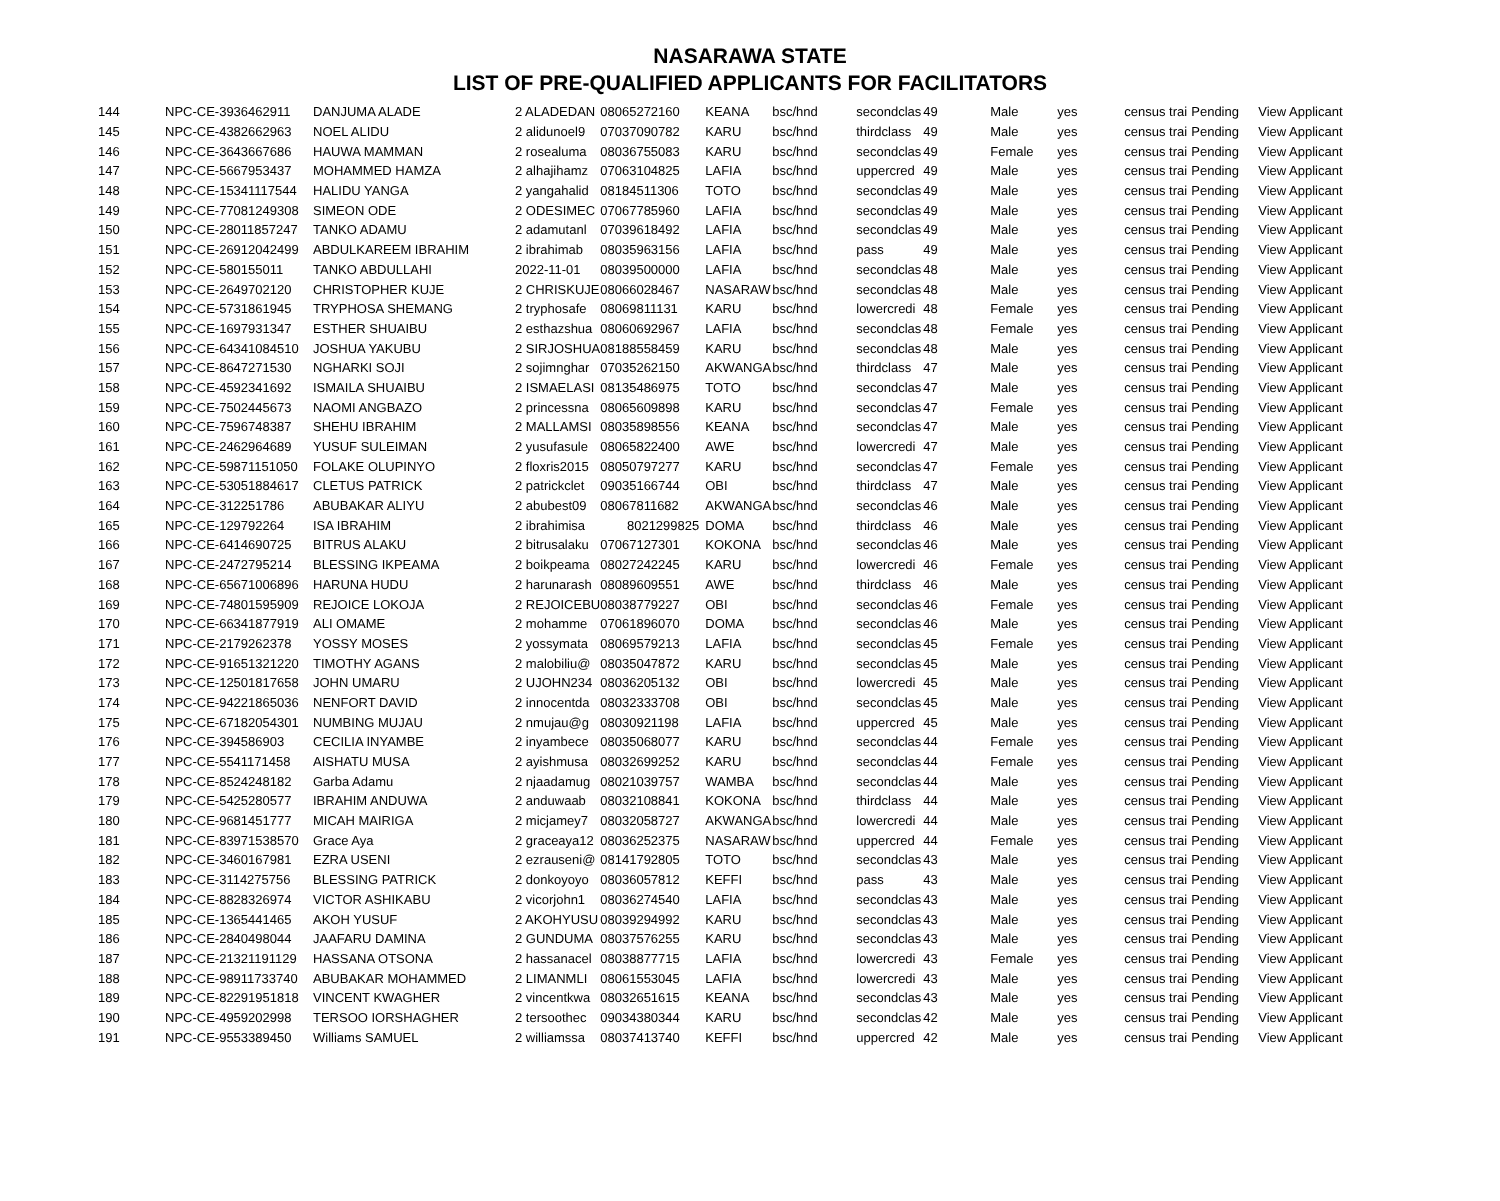NASARAWA STATE
LIST OF PRE-QUALIFIED APPLICANTS FOR FACILITATORS
| 144 | NPC-CE-3936462911 | DANJUMA ALADE | 2 ALADEDAN | 08065272160 | KEANA | bsc/hnd | secondclas | 49 | Male | yes | census trai | Pending | View Applicant |
| 145 | NPC-CE-4382662963 | NOEL ALIDU | 2 alidunoel9 | 07037090782 | KARU | bsc/hnd | thirdclass | 49 | Male | yes | census trai | Pending | View Applicant |
| 146 | NPC-CE-3643667686 | HAUWA MAMMAN | 2 rosealuma | 08036755083 | KARU | bsc/hnd | secondclas | 49 | Female | yes | census trai | Pending | View Applicant |
| 147 | NPC-CE-5667953437 | MOHAMMED HAMZA | 2 alhajihamz | 07063104825 | LAFIA | bsc/hnd | uppercred | 49 | Male | yes | census trai | Pending | View Applicant |
| 148 | NPC-CE-15341117544 | HALIDU YANGA | 2 yangahalid | 08184511306 | TOTO | bsc/hnd | secondclas | 49 | Male | yes | census trai | Pending | View Applicant |
| 149 | NPC-CE-77081249308 | SIMEON ODE | 2 ODESIMEC | 07067785960 | LAFIA | bsc/hnd | secondclas | 49 | Male | yes | census trai | Pending | View Applicant |
| 150 | NPC-CE-28011857247 | TANKO ADAMU | 2 adamutanl | 07039618492 | LAFIA | bsc/hnd | secondclas | 49 | Male | yes | census trai | Pending | View Applicant |
| 151 | NPC-CE-26912042499 | ABDULKAREEM IBRAHIM | 2 ibrahimab | 08035963156 | LAFIA | bsc/hnd | pass | 49 | Male | yes | census trai | Pending | View Applicant |
| 152 | NPC-CE-580155011 | TANKO ABDULLAHI | 2022-11-01 | 08039500000 | LAFIA | bsc/hnd | secondclas | 48 | Male | yes | census trai | Pending | View Applicant |
| 153 | NPC-CE-2649702120 | CHRISTOPHER KUJE | 2 CHRISKUJE | 08066028467 | NASARAW | bsc/hnd | secondclas | 48 | Male | yes | census trai | Pending | View Applicant |
| 154 | NPC-CE-5731861945 | TRYPHOSA SHEMANG | 2 tryphosafe | 08069811131 | KARU | bsc/hnd | lowercredi | 48 | Female | yes | census trai | Pending | View Applicant |
| 155 | NPC-CE-1697931347 | ESTHER SHUAIBU | 2 esthazshua | 08060692967 | LAFIA | bsc/hnd | secondclas | 48 | Female | yes | census trai | Pending | View Applicant |
| 156 | NPC-CE-64341084510 | JOSHUA YAKUBU | 2 SIRJOSHUA | 08188558459 | KARU | bsc/hnd | secondclas | 48 | Male | yes | census trai | Pending | View Applicant |
| 157 | NPC-CE-8647271530 | NGHARKI SOJI | 2 sojimnghar | 07035262150 | AKWANGA | bsc/hnd | thirdclass | 47 | Male | yes | census trai | Pending | View Applicant |
| 158 | NPC-CE-4592341692 | ISMAILA SHUAIBU | 2 ISMAELASI | 08135486975 | TOTO | bsc/hnd | secondclas | 47 | Male | yes | census trai | Pending | View Applicant |
| 159 | NPC-CE-7502445673 | NAOMI ANGBAZO | 2 princessna | 08065609898 | KARU | bsc/hnd | secondclas | 47 | Female | yes | census trai | Pending | View Applicant |
| 160 | NPC-CE-7596748387 | SHEHU IBRAHIM | 2 MALLAMSI | 08035898556 | KEANA | bsc/hnd | secondclas | 47 | Male | yes | census trai | Pending | View Applicant |
| 161 | NPC-CE-2462964689 | YUSUF SULEIMAN | 2 yusufasule | 08065822400 | AWE | bsc/hnd | lowercredi | 47 | Male | yes | census trai | Pending | View Applicant |
| 162 | NPC-CE-59871151050 | FOLAKE OLUPINYO | 2 floxris2015 | 08050797277 | KARU | bsc/hnd | secondclas | 47 | Female | yes | census trai | Pending | View Applicant |
| 163 | NPC-CE-53051884617 | CLETUS PATRICK | 2 patrickclet | 09035166744 | OBI | bsc/hnd | thirdclass | 47 | Male | yes | census trai | Pending | View Applicant |
| 164 | NPC-CE-312251786 | ABUBAKAR ALIYU | 2 abubest09 | 08067811682 | AKWANGA | bsc/hnd | secondclas | 46 | Male | yes | census trai | Pending | View Applicant |
| 165 | NPC-CE-129792264 | ISA IBRAHIM | 2 ibrahimisa | 8021299825 | DOMA | bsc/hnd | thirdclass | 46 | Male | yes | census trai | Pending | View Applicant |
| 166 | NPC-CE-6414690725 | BITRUS ALAKU | 2 bitrusalaku | 07067127301 | KOKONA | bsc/hnd | secondclas | 46 | Male | yes | census trai | Pending | View Applicant |
| 167 | NPC-CE-2472795214 | BLESSING IKPEAMA | 2 boikpeama | 08027242245 | KARU | bsc/hnd | lowercredi | 46 | Female | yes | census trai | Pending | View Applicant |
| 168 | NPC-CE-65671006896 | HARUNA HUDU | 2 harunarash | 08089609551 | AWE | bsc/hnd | thirdclass | 46 | Male | yes | census trai | Pending | View Applicant |
| 169 | NPC-CE-74801595909 | REJOICE LOKOJA | 2 REJOICEBU | 08038779227 | OBI | bsc/hnd | secondclas | 46 | Female | yes | census trai | Pending | View Applicant |
| 170 | NPC-CE-66341877919 | ALI OMAME | 2 mohamme | 07061896070 | DOMA | bsc/hnd | secondclas | 46 | Male | yes | census trai | Pending | View Applicant |
| 171 | NPC-CE-2179262378 | YOSSY MOSES | 2 yossymata | 08069579213 | LAFIA | bsc/hnd | secondclas | 45 | Female | yes | census trai | Pending | View Applicant |
| 172 | NPC-CE-91651321220 | TIMOTHY AGANS | 2 malobiliu@ | 08035047872 | KARU | bsc/hnd | secondclas | 45 | Male | yes | census trai | Pending | View Applicant |
| 173 | NPC-CE-12501817658 | JOHN UMARU | 2 UJOHN234 | 08036205132 | OBI | bsc/hnd | lowercredi | 45 | Male | yes | census trai | Pending | View Applicant |
| 174 | NPC-CE-94221865036 | NENFORT DAVID | 2 innocentda | 08032333708 | OBI | bsc/hnd | secondclas | 45 | Male | yes | census trai | Pending | View Applicant |
| 175 | NPC-CE-67182054301 | NUMBING MUJAU | 2 nmujau@g | 08030921198 | LAFIA | bsc/hnd | uppercred | 45 | Male | yes | census trai | Pending | View Applicant |
| 176 | NPC-CE-394586903 | CECILIA INYAMBE | 2 inyambece | 08035068077 | KARU | bsc/hnd | secondclas | 44 | Female | yes | census trai | Pending | View Applicant |
| 177 | NPC-CE-5541171458 | AISHATU MUSA | 2 ayishmusa | 08032699252 | KARU | bsc/hnd | secondclas | 44 | Female | yes | census trai | Pending | View Applicant |
| 178 | NPC-CE-8524248182 | Garba Adamu | 2 njaadamug | 08021039757 | WAMBA | bsc/hnd | secondclas | 44 | Male | yes | census trai | Pending | View Applicant |
| 179 | NPC-CE-5425280577 | IBRAHIM ANDUWA | 2 anduwaab | 08032108841 | KOKONA | bsc/hnd | thirdclass | 44 | Male | yes | census trai | Pending | View Applicant |
| 180 | NPC-CE-9681451777 | MICAH MAIRIGA | 2 micjamey7 | 08032058727 | AKWANGA | bsc/hnd | lowercredi | 44 | Male | yes | census trai | Pending | View Applicant |
| 181 | NPC-CE-83971538570 | Grace Aya | 2 graceaya12 | 08036252375 | NASARAW | bsc/hnd | uppercred | 44 | Female | yes | census trai | Pending | View Applicant |
| 182 | NPC-CE-3460167981 | EZRA USENI | 2 ezrauseni@ | 08141792805 | TOTO | bsc/hnd | secondclas | 43 | Male | yes | census trai | Pending | View Applicant |
| 183 | NPC-CE-3114275756 | BLESSING PATRICK | 2 donkoyoyo | 08036057812 | KEFFI | bsc/hnd | pass | 43 | Male | yes | census trai | Pending | View Applicant |
| 184 | NPC-CE-8828326974 | VICTOR ASHIKABU | 2 vicorjohn1 | 08036274540 | LAFIA | bsc/hnd | secondclas | 43 | Male | yes | census trai | Pending | View Applicant |
| 185 | NPC-CE-1365441465 | AKOH YUSUF | 2 AKOHYUSU | 08039294992 | KARU | bsc/hnd | secondclas | 43 | Male | yes | census trai | Pending | View Applicant |
| 186 | NPC-CE-2840498044 | JAAFARU DAMINA | 2 GUNDUMA | 08037576255 | KARU | bsc/hnd | secondclas | 43 | Male | yes | census trai | Pending | View Applicant |
| 187 | NPC-CE-21321191129 | HASSANA OTSONA | 2 hassanacel | 08038877715 | LAFIA | bsc/hnd | lowercredi | 43 | Female | yes | census trai | Pending | View Applicant |
| 188 | NPC-CE-98911733740 | ABUBAKAR MOHAMMED | 2 LIMANMLI | 08061553045 | LAFIA | bsc/hnd | lowercredi | 43 | Male | yes | census trai | Pending | View Applicant |
| 189 | NPC-CE-82291951818 | VINCENT KWAGHER | 2 vincentkwa | 08032651615 | KEANA | bsc/hnd | secondclas | 43 | Male | yes | census trai | Pending | View Applicant |
| 190 | NPC-CE-4959202998 | TERSOO IORSHAGHER | 2 tersoothec | 09034380344 | KARU | bsc/hnd | secondclas | 42 | Male | yes | census trai | Pending | View Applicant |
| 191 | NPC-CE-9553389450 | Williams SAMUEL | 2 williamssa | 08037413740 | KEFFI | bsc/hnd | uppercred | 42 | Male | yes | census trai | Pending | View Applicant |